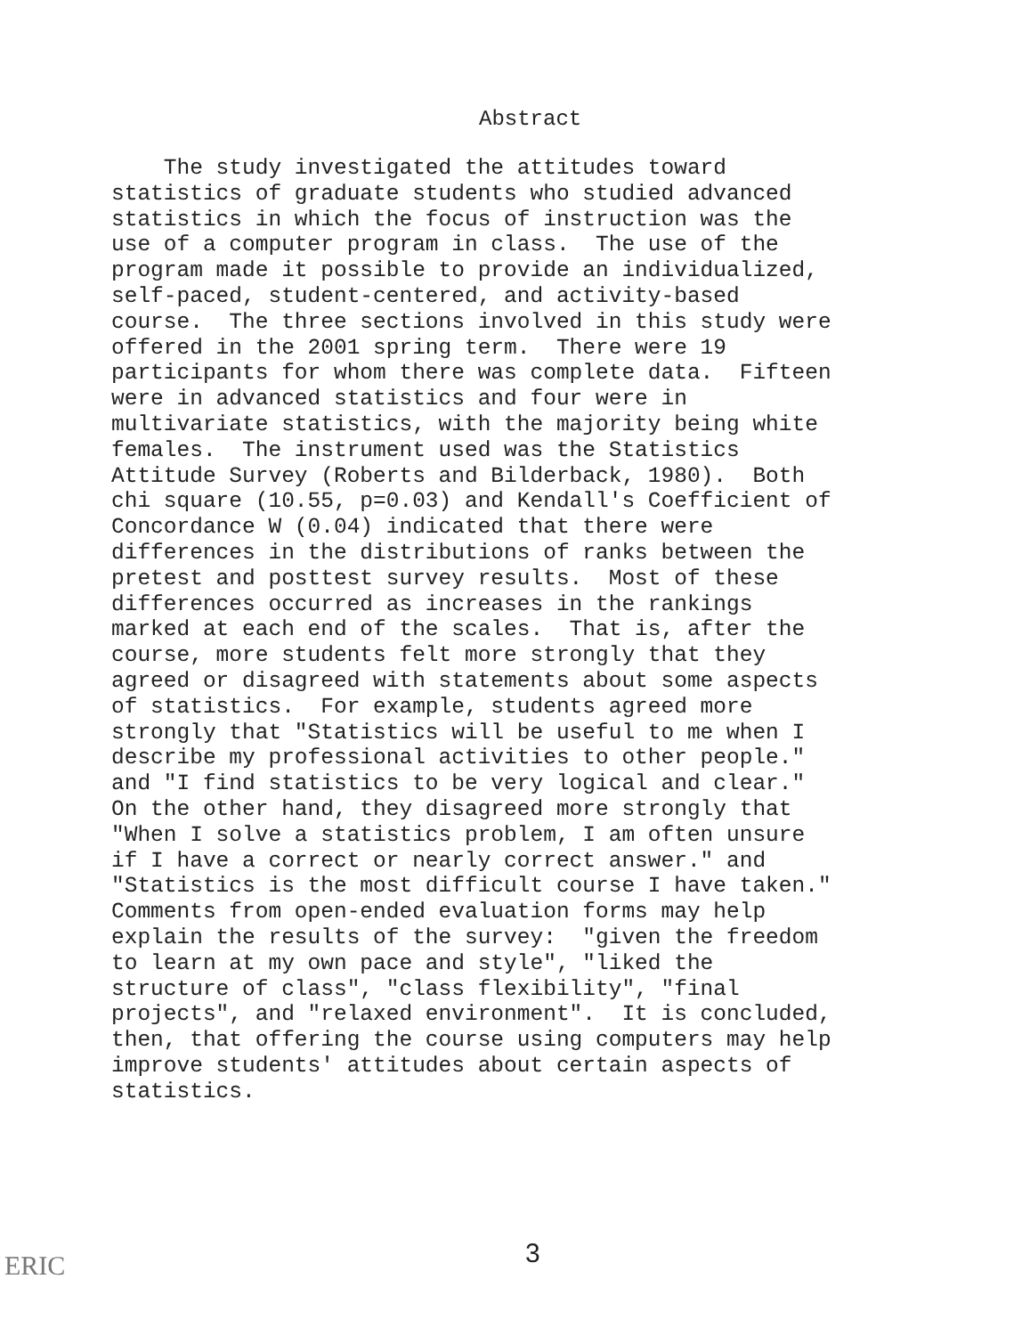Abstract
The study investigated the attitudes toward statistics of graduate students who studied advanced statistics in which the focus of instruction was the use of a computer program in class. The use of the program made it possible to provide an individualized, self-paced, student-centered, and activity-based course. The three sections involved in this study were offered in the 2001 spring term. There were 19 participants for whom there was complete data. Fifteen were in advanced statistics and four were in multivariate statistics, with the majority being white females. The instrument used was the Statistics Attitude Survey (Roberts and Bilderback, 1980). Both chi square (10.55, p=0.03) and Kendall's Coefficient of Concordance W (0.04) indicated that there were differences in the distributions of ranks between the pretest and posttest survey results. Most of these differences occurred as increases in the rankings marked at each end of the scales. That is, after the course, more students felt more strongly that they agreed or disagreed with statements about some aspects of statistics. For example, students agreed more strongly that "Statistics will be useful to me when I describe my professional activities to other people." and "I find statistics to be very logical and clear." On the other hand, they disagreed more strongly that "When I solve a statistics problem, I am often unsure if I have a correct or nearly correct answer." and "Statistics is the most difficult course I have taken." Comments from open-ended evaluation forms may help explain the results of the survey: "given the freedom to learn at my own pace and style", "liked the structure of class", "class flexibility", "final projects", and "relaxed environment". It is concluded, then, that offering the course using computers may help improve students' attitudes about certain aspects of statistics.
3
ERIC